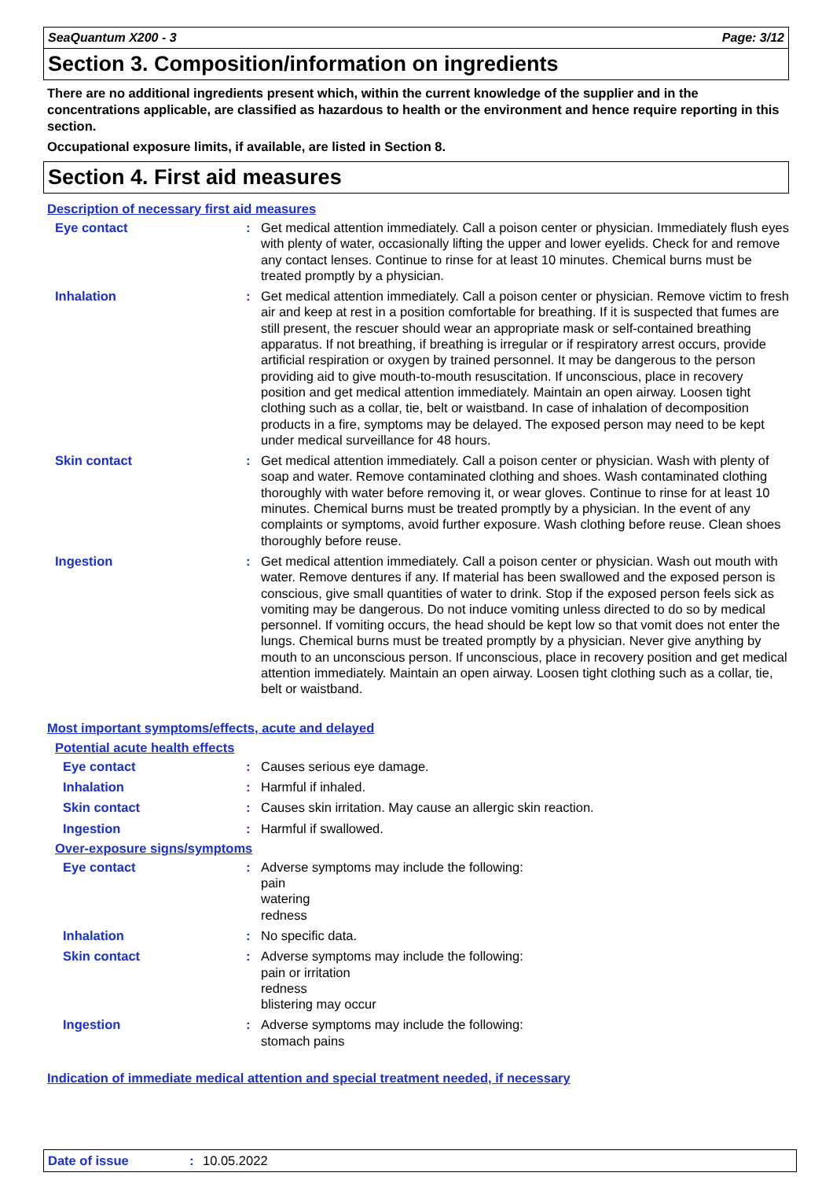SeaQuantum X200 - 3 Page: 3/12
Section 3. Composition/information on ingredients
There are no additional ingredients present which, within the current knowledge of the supplier and in the concentrations applicable, are classified as hazardous to health or the environment and hence require reporting in this section.
Occupational exposure limits, if available, are listed in Section 8.
Section 4. First aid measures
Description of necessary first aid measures
Eye contact : Get medical attention immediately. Call a poison center or physician. Immediately flush eyes with plenty of water, occasionally lifting the upper and lower eyelids. Check for and remove any contact lenses. Continue to rinse for at least 10 minutes. Chemical burns must be treated promptly by a physician.
Inhalation : Get medical attention immediately. Call a poison center or physician. Remove victim to fresh air and keep at rest in a position comfortable for breathing. If it is suspected that fumes are still present, the rescuer should wear an appropriate mask or self-contained breathing apparatus. If not breathing, if breathing is irregular or if respiratory arrest occurs, provide artificial respiration or oxygen by trained personnel. It may be dangerous to the person providing aid to give mouth-to-mouth resuscitation. If unconscious, place in recovery position and get medical attention immediately. Maintain an open airway. Loosen tight clothing such as a collar, tie, belt or waistband. In case of inhalation of decomposition products in a fire, symptoms may be delayed. The exposed person may need to be kept under medical surveillance for 48 hours.
Skin contact : Get medical attention immediately. Call a poison center or physician. Wash with plenty of soap and water. Remove contaminated clothing and shoes. Wash contaminated clothing thoroughly with water before removing it, or wear gloves. Continue to rinse for at least 10 minutes. Chemical burns must be treated promptly by a physician. In the event of any complaints or symptoms, avoid further exposure. Wash clothing before reuse. Clean shoes thoroughly before reuse.
Ingestion : Get medical attention immediately. Call a poison center or physician. Wash out mouth with water. Remove dentures if any. If material has been swallowed and the exposed person is conscious, give small quantities of water to drink. Stop if the exposed person feels sick as vomiting may be dangerous. Do not induce vomiting unless directed to do so by medical personnel. If vomiting occurs, the head should be kept low so that vomit does not enter the lungs. Chemical burns must be treated promptly by a physician. Never give anything by mouth to an unconscious person. If unconscious, place in recovery position and get medical attention immediately. Maintain an open airway. Loosen tight clothing such as a collar, tie, belt or waistband.
Most important symptoms/effects, acute and delayed
Potential acute health effects
Eye contact : Causes serious eye damage.
Inhalation : Harmful if inhaled.
Skin contact : Causes skin irritation. May cause an allergic skin reaction.
Ingestion : Harmful if swallowed.
Over-exposure signs/symptoms
Eye contact : Adverse symptoms may include the following:
pain
watering
redness
Inhalation : No specific data.
Skin contact : Adverse symptoms may include the following:
pain or irritation
redness
blistering may occur
Ingestion : Adverse symptoms may include the following:
stomach pains
Indication of immediate medical attention and special treatment needed, if necessary
Date of issue: 10.05.2022